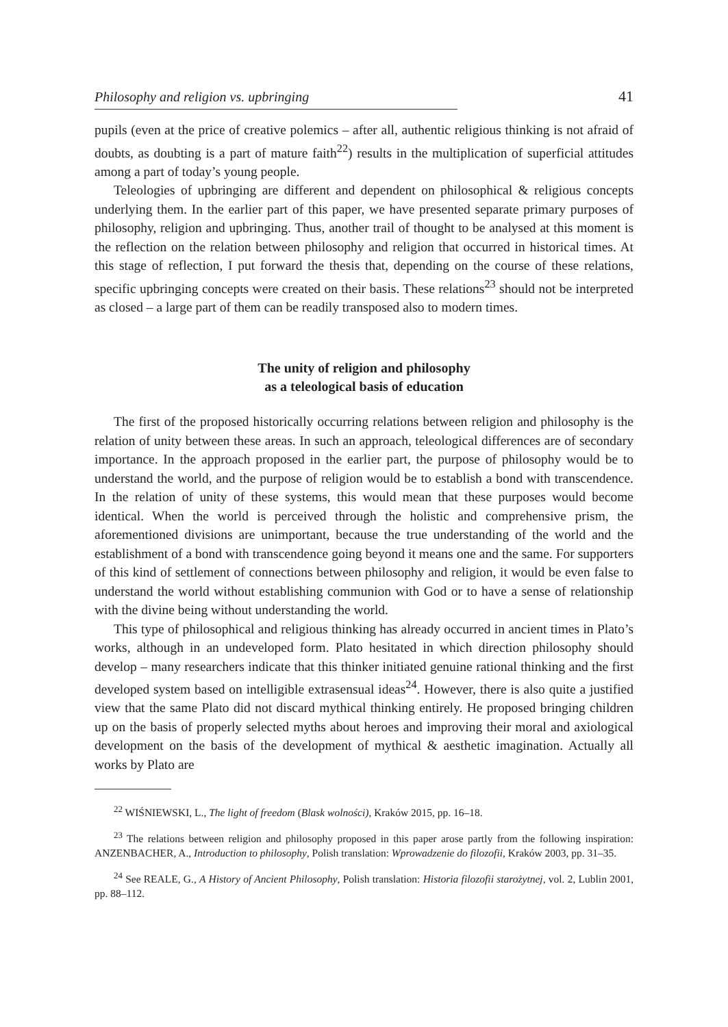Philosophy and religion vs. upbringing 41
pupils (even at the price of creative polemics – after all, authentic religious thinking is not afraid of doubts, as doubting is a part of mature faith<sup>22</sup>) results in the multiplication of superficial attitudes among a part of today’s young people.
Teleologies of upbringing are different and dependent on philosophical & religious concepts underlying them. In the earlier part of this paper, we have presented separate primary purposes of philosophy, religion and upbringing. Thus, another trail of thought to be analysed at this moment is the reflection on the relation between philosophy and religion that occurred in historical times. At this stage of reflection, I put forward the thesis that, depending on the course of these relations, specific upbringing concepts were created on their basis. These relations<sup>23</sup> should not be interpreted as closed – a large part of them can be readily transposed also to modern times.
The unity of religion and philosophy
as a teleological basis of education
The first of the proposed historically occurring relations between religion and philosophy is the relation of unity between these areas. In such an approach, teleological differences are of secondary importance. In the approach proposed in the earlier part, the purpose of philosophy would be to understand the world, and the purpose of religion would be to establish a bond with transcendence. In the relation of unity of these systems, this would mean that these purposes would become identical. When the world is perceived through the holistic and comprehensive prism, the aforementioned divisions are unimportant, because the true understanding of the world and the establishment of a bond with transcendence going beyond it means one and the same. For supporters of this kind of settlement of connections between philosophy and religion, it would be even false to understand the world without establishing communion with God or to have a sense of relationship with the divine being without understanding the world.
This type of philosophical and religious thinking has already occurred in ancient times in Plato’s works, although in an undeveloped form. Plato hesitated in which direction philosophy should develop – many researchers indicate that this thinker initiated genuine rational thinking and the first developed system based on intelligible extrasensual ideas<sup>24</sup>. However, there is also quite a justified view that the same Plato did not discard mythical thinking entirely. He proposed bringing children up on the basis of properly selected myths about heroes and improving their moral and axiological development on the basis of the development of mythical & aesthetic imagination. Actually all works by Plato are
<sup>22</sup> WIŚNIEWSKI, L., The light of freedom (Blask wolności), Kraków 2015, pp. 16–18.
<sup>23</sup> The relations between religion and philosophy proposed in this paper arose partly from the following inspiration: ANZENBACHER, A., Introduction to philosophy, Polish translation: Wprowadzenie do filozofii, Kraków 2003, pp. 31–35.
<sup>24</sup> See REALE, G., A History of Ancient Philosophy, Polish translation: Historia filozofii starożytnej, vol. 2, Lublin 2001, pp. 88–112.